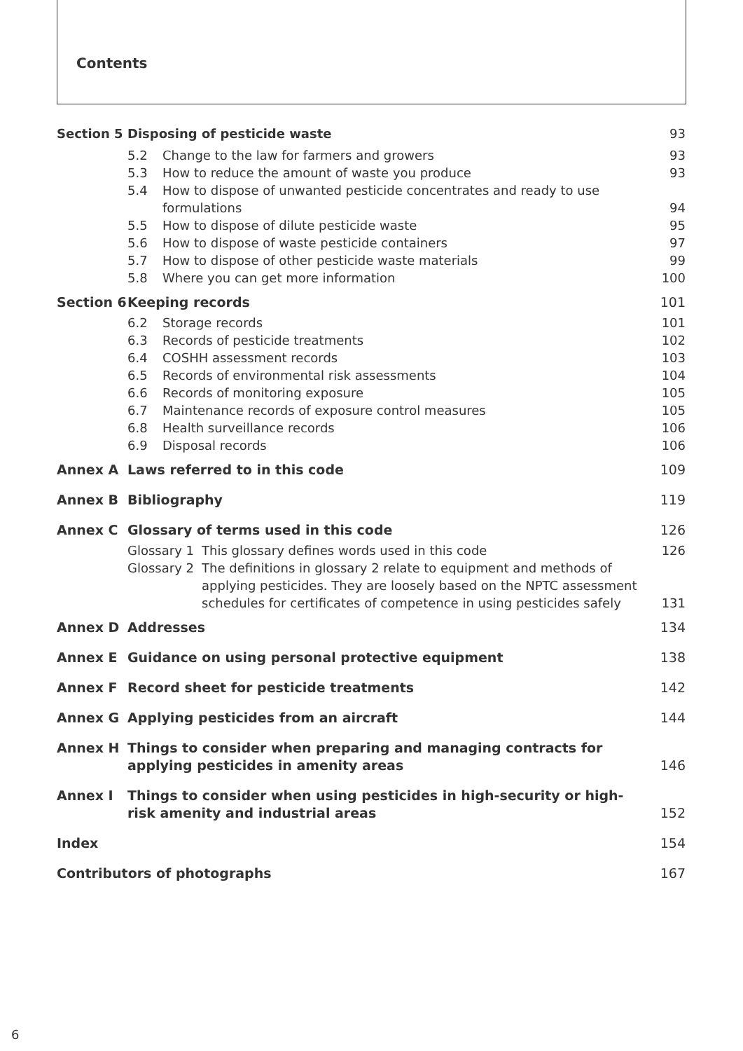Contents
Section 5 Disposing of pesticide waste 93
5.2 Change to the law for farmers and growers
93
5.3 How to reduce the amount of waste you produce
93
5.4 How to dispose of unwanted pesticide concentrates and ready to use
formulations
94
5.5 How to dispose of dilute pesticide waste
95
5.6 How to dispose of waste pesticide containers
97
5.7 How to dispose of other pesticide waste materials
99
5.8 Where you can get more information
100
Section 6
Keeping records 101
6.2 Storage records 101
6.3 Records of pesticide treatments
102
6.4 COSHH assessment records 103
6.5 Records of environmental risk assessments
104
6.6 Records of monitoring exposure 105
6.7 Maintenance records of exposure control measures
105
6.8 Health surveillance records 106
6.9 Disposal records 106
Annex A Laws referred to in this code 109
Annex B Bibliography 119
Annex C Glossary of terms used in this code
126
Glossary 1
This glossary defines words used in this code
126
Glossary 2
The definitions in glossary 2 relate to equipment and methods of applying pesticides. They are loosely based on the NPTC assessment schedules for certificates of competence in using pesticides safely
131
Annex D Addresses 134
Annex E Guidance on using personal protective equipment
138
Annex F Record sheet for pesticide treatments
142
Annex G Applying pesticides from an aircraft
144
Annex H Things to consider when preparing and managing contracts for applying pesticides in amenity areas
146
Annex I Things to consider when using pesticides in high-security or high-risk amenity and industrial areas
152
Index 154
Contributors of photographs 167
6